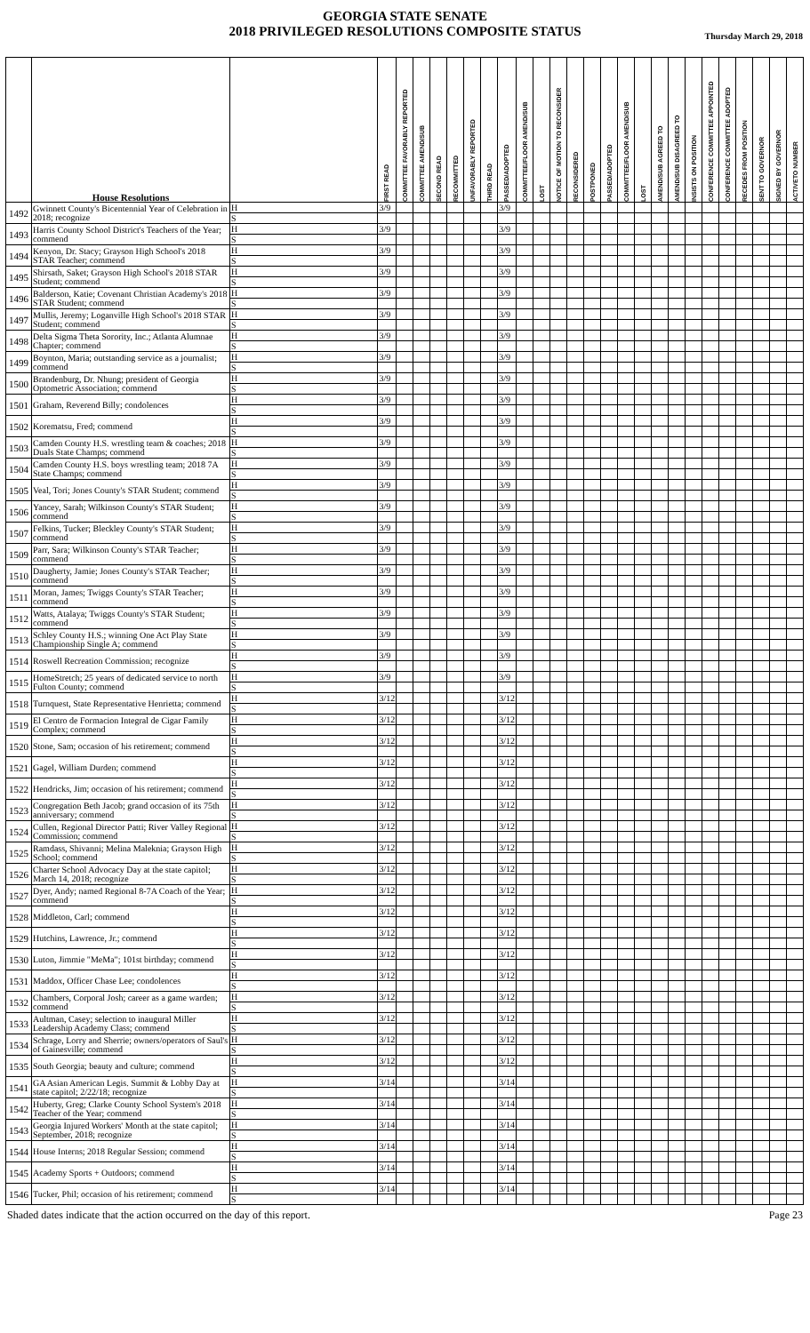GEORGIA STATE SENATE
2018 PRIVILEGED RESOLUTIONS COMPOSITE STATUS
Thursday March 29, 2018
| | House Resolutions | | FIRST READ | COMMITTEE FAVORABLY REPORTED | COMMITTEE AMEND/SUB | SECOND READ | RECOMMITTED | UNFAVORABLY REPORTED | THIRD READ | PASSED/ADOPTED | COMMITTEE/FLOOR AMEND/SUB | LOST | NOTICE OF MOTION TO RECONSIDER | RECONSIDERED | POSTPONED | PASSED/ADOPTED | COMMITTEE/FLOOR AMEND/SUB | LOST | AMEND/SUB AGREED TO | AMEND/SUB DISAGREED TO | INSISTS ON POSITION | CONFERENCE COMMITTEE APPOINTED | CONFERENCE COMMITTEE ADOPTED | RECEDES FROM POSITION | SENT TO GOVERNOR | SIGNED BY GOVERNOR | ACT/VETO NUMBER |
| --- | --- | --- | --- | --- | --- | --- | --- | --- | --- | --- | --- | --- | --- | --- | --- | --- | --- | --- | --- | --- | --- | --- | --- | --- | --- | --- | --- |
| 1492 | Gwinnett County's Bicentennial Year of Celebration in 2018; recognize | H | 3/9 | | | | | | | 3/9 | | | | | | | | | | | | | | | | | |
| | | S | | | | | | | | | | | | | | | | | | | | | | | | | |
| 1493 | Harris County School District's Teachers of the Year; commend | H | 3/9 | | | | | | | 3/9 | | | | | | | | | | | | | | | | | |
| | | S | | | | | | | | | | | | | | | | | | | | | | | | | |
| 1494 | Kenyon, Dr. Stacy; Grayson High School's 2018 STAR Teacher; commend | H | 3/9 | | | | | | | 3/9 | | | | | | | | | | | | | | | | | |
| | | S | | | | | | | | | | | | | | | | | | | | | | | | | |
| 1495 | Shirsath, Saket; Grayson High School's 2018 STAR Student; commend | H | 3/9 | | | | | | | 3/9 | | | | | | | | | | | | | | | | | |
| | | S | | | | | | | | | | | | | | | | | | | | | | | | | |
| 1496 | Balderson, Katie; Covenant Christian Academy's 2018 STAR Student; commend | H | 3/9 | | | | | | | 3/9 | | | | | | | | | | | | | | | | | |
| | | S | | | | | | | | | | | | | | | | | | | | | | | | | |
| 1497 | Mullis, Jeremy; Loganville High School's 2018 STAR Student; commend | H | 3/9 | | | | | | | 3/9 | | | | | | | | | | | | | | | | | |
| | | S | | | | | | | | | | | | | | | | | | | | | | | | | |
| 1498 | Delta Sigma Theta Sorority, Inc.; Atlanta Alumnae Chapter; commend | H | 3/9 | | | | | | | 3/9 | | | | | | | | | | | | | | | | | |
| | | S | | | | | | | | | | | | | | | | | | | | | | | | | |
| 1499 | Boynton, Maria; outstanding service as a journalist; commend | H | 3/9 | | | | | | | 3/9 | | | | | | | | | | | | | | | | | |
| | | S | | | | | | | | | | | | | | | | | | | | | | | | | |
| 1500 | Brandenburg, Dr. Nhung; president of Georgia Optometric Association; commend | H | 3/9 | | | | | | | 3/9 | | | | | | | | | | | | | | | | | |
| | | S | | | | | | | | | | | | | | | | | | | | | | | | | |
| 1501 | Graham, Reverend Billy; condolences | H | 3/9 | | | | | | | 3/9 | | | | | | | | | | | | | | | | | |
| | | S | | | | | | | | | | | | | | | | | | | | | | | | | |
| 1502 | Korematsu, Fred; commend | H | 3/9 | | | | | | | 3/9 | | | | | | | | | | | | | | | | | |
| | | S | | | | | | | | | | | | | | | | | | | | | | | | | |
| 1503 | Camden County H.S. wrestling team & coaches; 2018 Duals State Champs; commend | H | 3/9 | | | | | | | 3/9 | | | | | | | | | | | | | | | | | |
| | | S | | | | | | | | | | | | | | | | | | | | | | | | | |
| 1504 | Camden County H.S. boys wrestling team; 2018 7A State Champs; commend | H | 3/9 | | | | | | | 3/9 | | | | | | | | | | | | | | | | | |
| | | S | | | | | | | | | | | | | | | | | | | | | | | | | |
| 1505 | Veal, Tori; Jones County's STAR Student; commend | H | 3/9 | | | | | | | 3/9 | | | | | | | | | | | | | | | | | |
| | | S | | | | | | | | | | | | | | | | | | | | | | | | | |
| 1506 | Yancey, Sarah; Wilkinson County's STAR Student; commend | H | 3/9 | | | | | | | 3/9 | | | | | | | | | | | | | | | | | |
| | | S | | | | | | | | | | | | | | | | | | | | | | | | | |
| 1507 | Felkins, Tucker; Bleckley County's STAR Student; commend | H | 3/9 | | | | | | | 3/9 | | | | | | | | | | | | | | | | | |
| | | S | | | | | | | | | | | | | | | | | | | | | | | | | |
| 1509 | Parr, Sara; Wilkinson County's STAR Teacher; commend | H | 3/9 | | | | | | | 3/9 | | | | | | | | | | | | | | | | | |
| | | S | | | | | | | | | | | | | | | | | | | | | | | | | |
| 1510 | Daugherty, Jamie; Jones County's STAR Teacher; commend | H | 3/9 | | | | | | | 3/9 | | | | | | | | | | | | | | | | | |
| | | S | | | | | | | | | | | | | | | | | | | | | | | | | |
| 1511 | Moran, James; Twiggs County's STAR Teacher; commend | H | 3/9 | | | | | | | 3/9 | | | | | | | | | | | | | | | | | |
| | | S | | | | | | | | | | | | | | | | | | | | | | | | | |
| 1512 | Watts, Atalaya; Twiggs County's STAR Student; commend | H | 3/9 | | | | | | | 3/9 | | | | | | | | | | | | | | | | | |
| | | S | | | | | | | | | | | | | | | | | | | | | | | | | |
| 1513 | Schley County H.S.; winning One Act Play State Championship Single A; commend | H | 3/9 | | | | | | | 3/9 | | | | | | | | | | | | | | | | | |
| | | S | | | | | | | | | | | | | | | | | | | | | | | | | |
| 1514 | Roswell Recreation Commission; recognize | H | 3/9 | | | | | | | 3/9 | | | | | | | | | | | | | | | | | |
| | | S | | | | | | | | | | | | | | | | | | | | | | | | | |
| 1515 | HomeStretch; 25 years of dedicated service to north Fulton County; commend | H | 3/9 | | | | | | | 3/9 | | | | | | | | | | | | | | | | | |
| | | S | | | | | | | | | | | | | | | | | | | | | | | | | |
| 1518 | Turnquest, State Representative Henrietta; commend | H | 3/12 | | | | | | | 3/12 | | | | | | | | | | | | | | | | | |
| | | S | | | | | | | | | | | | | | | | | | | | | | | | | |
| 1519 | El Centro de Formacion Integral de Cigar Family Complex; commend | H | 3/12 | | | | | | | 3/12 | | | | | | | | | | | | | | | | | |
| | | S | | | | | | | | | | | | | | | | | | | | | | | | | |
| 1520 | Stone, Sam; occasion of his retirement; commend | H | 3/12 | | | | | | | 3/12 | | | | | | | | | | | | | | | | | |
| | | S | | | | | | | | | | | | | | | | | | | | | | | | | |
| 1521 | Gagel, William Durden; commend | H | 3/12 | | | | | | | 3/12 | | | | | | | | | | | | | | | | | |
| | | S | | | | | | | | | | | | | | | | | | | | | | | | | |
| 1522 | Hendricks, Jim; occasion of his retirement; commend | H | 3/12 | | | | | | | 3/12 | | | | | | | | | | | | | | | | | |
| | | S | | | | | | | | | | | | | | | | | | | | | | | | | |
| 1523 | Congregation Beth Jacob; grand occasion of its 75th anniversary; commend | H | 3/12 | | | | | | | 3/12 | | | | | | | | | | | | | | | | | |
| | | S | | | | | | | | | | | | | | | | | | | | | | | | | |
| 1524 | Cullen, Regional Director Patti; River Valley Regional Commission; commend | H | 3/12 | | | | | | | 3/12 | | | | | | | | | | | | | | | | | |
| | | S | | | | | | | | | | | | | | | | | | | | | | | | | |
| 1525 | Ramdass, Shivanni; Melina Maleknia; Grayson High School; commend | H | 3/12 | | | | | | | 3/12 | | | | | | | | | | | | | | | | | |
| | | S | | | | | | | | | | | | | | | | | | | | | | | | | |
| 1526 | Charter School Advocacy Day at the state capitol; March 14, 2018; recognize | H | 3/12 | | | | | | | 3/12 | | | | | | | | | | | | | | | | | |
| | | S | | | | | | | | | | | | | | | | | | | | | | | | | |
| 1527 | Dyer, Andy; named Regional 8-7A Coach of the Year; commend | H | 3/12 | | | | | | | 3/12 | | | | | | | | | | | | | | | | | |
| | | S | | | | | | | | | | | | | | | | | | | | | | | | | |
| 1528 | Middleton, Carl; commend | H | 3/12 | | | | | | | 3/12 | | | | | | | | | | | | | | | | | |
| | | S | | | | | | | | | | | | | | | | | | | | | | | | | |
| 1529 | Hutchins, Lawrence, Jr.; commend | H | 3/12 | | | | | | | 3/12 | | | | | | | | | | | | | | | | | |
| | | S | | | | | | | | | | | | | | | | | | | | | | | | | |
| 1530 | Luton, Jimmie "MeMa"; 101st birthday; commend | H | 3/12 | | | | | | | 3/12 | | | | | | | | | | | | | | | | | |
| | | S | | | | | | | | | | | | | | | | | | | | | | | | | |
| 1531 | Maddox, Officer Chase Lee; condolences | H | 3/12 | | | | | | | 3/12 | | | | | | | | | | | | | | | | | |
| | | S | | | | | | | | | | | | | | | | | | | | | | | | | |
| 1532 | Chambers, Corporal Josh; career as a game warden; commend | H | 3/12 | | | | | | | 3/12 | | | | | | | | | | | | | | | | | |
| | | S | | | | | | | | | | | | | | | | | | | | | | | | | |
| 1533 | Aultman, Casey; selection to inaugural Miller Leadership Academy Class; commend | H | 3/12 | | | | | | | 3/12 | | | | | | | | | | | | | | | | | |
| | | S | | | | | | | | | | | | | | | | | | | | | | | | | |
| 1534 | Schrage, Lorry and Sherrie; owners/operators of Saul's of Gainesville; commend | H | 3/12 | | | | | | | 3/12 | | | | | | | | | | | | | | | | | |
| | | S | | | | | | | | | | | | | | | | | | | | | | | | | |
| 1535 | South Georgia; beauty and culture; commend | H | 3/12 | | | | | | | 3/12 | | | | | | | | | | | | | | | | | |
| | | S | | | | | | | | | | | | | | | | | | | | | | | | | |
| 1541 | GA Asian American Legis. Summit & Lobby Day at state capitol; 2/22/18; recognize | H | 3/14 | | | | | | | 3/14 | | | | | | | | | | | | | | | | | |
| | | S | | | | | | | | | | | | | | | | | | | | | | | | | |
| 1542 | Huberty, Greg; Clarke County School System's 2018 Teacher of the Year; commend | H | 3/14 | | | | | | | 3/14 | | | | | | | | | | | | | | | | | |
| | | S | | | | | | | | | | | | | | | | | | | | | | | | | |
| 1543 | Georgia Injured Workers' Month at the state capitol; September, 2018; recognize | H | 3/14 | | | | | | | 3/14 | | | | | | | | | | | | | | | | | |
| | | S | | | | | | | | | | | | | | | | | | | | | | | | | |
| 1544 | House Interns; 2018 Regular Session; commend | H | 3/14 | | | | | | | 3/14 | | | | | | | | | | | | | | | | | |
| | | S | | | | | | | | | | | | | | | | | | | | | | | | | |
| 1545 | Academy Sports + Outdoors; commend | H | 3/14 | | | | | | | 3/14 | | | | | | | | | | | | | | | | | |
| | | S | | | | | | | | | | | | | | | | | | | | | | | | | |
| 1546 | Tucker, Phil; occasion of his retirement; commend | H | 3/14 | | | | | | | 3/14 | | | | | | | | | | | | | | | | | |
| | | S | | | | | | | | | | | | | | | | | | | | | | | | | |
Shaded dates indicate that the action occurred on the day of this report. Page 23